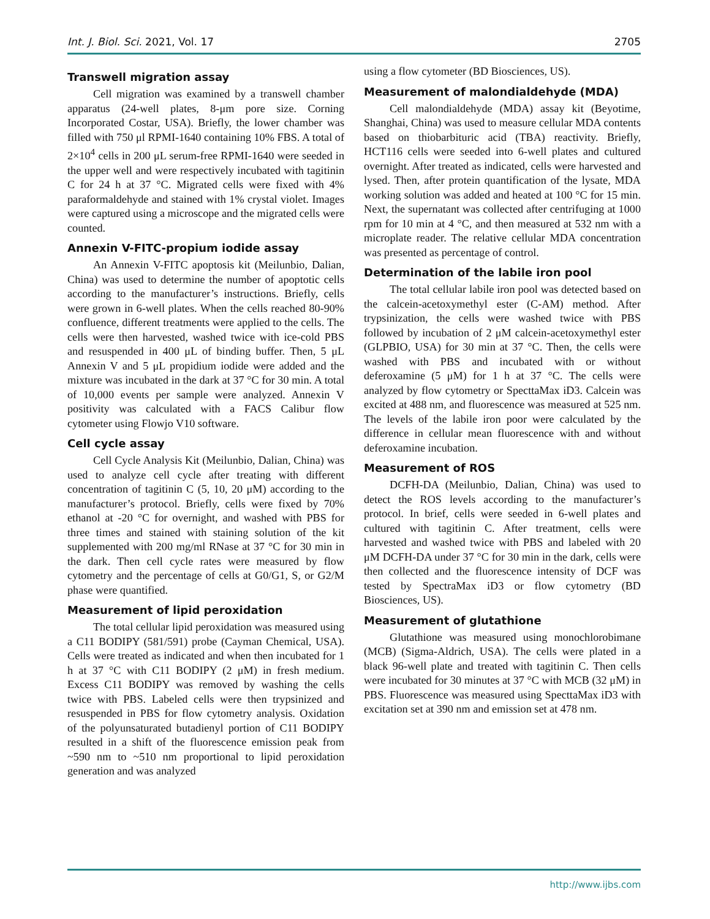Int. J. Biol. Sci. 2021, Vol. 17 2705
Transwell migration assay
Cell migration was examined by a transwell chamber apparatus (24-well plates, 8-μm pore size. Corning Incorporated Costar, USA). Briefly, the lower chamber was filled with 750 μl RPMI-1640 containing 10% FBS. A total of 2×10<sup>4</sup> cells in 200 μL serum-free RPMI-1640 were seeded in the upper well and were respectively incubated with tagitinin C for 24 h at 37 °C. Migrated cells were fixed with 4% paraformaldehyde and stained with 1% crystal violet. Images were captured using a microscope and the migrated cells were counted.
Annexin V-FITC-propium iodide assay
An Annexin V-FITC apoptosis kit (Meilunbio, Dalian, China) was used to determine the number of apoptotic cells according to the manufacturer’s instructions. Briefly, cells were grown in 6-well plates. When the cells reached 80-90% confluence, different treatments were applied to the cells. The cells were then harvested, washed twice with ice-cold PBS and resuspended in 400 μL of binding buffer. Then, 5 μL Annexin V and 5 μL propidium iodide were added and the mixture was incubated in the dark at 37 °C for 30 min. A total of 10,000 events per sample were analyzed. Annexin V positivity was calculated with a FACS Calibur flow cytometer using Flowjo V10 software.
Cell cycle assay
Cell Cycle Analysis Kit (Meilunbio, Dalian, China) was used to analyze cell cycle after treating with different concentration of tagitinin C (5, 10, 20 μM) according to the manufacturer’s protocol. Briefly, cells were fixed by 70% ethanol at -20 °C for overnight, and washed with PBS for three times and stained with staining solution of the kit supplemented with 200 mg/ml RNase at 37 °C for 30 min in the dark. Then cell cycle rates were measured by flow cytometry and the percentage of cells at G0/G1, S, or G2/M phase were quantified.
Measurement of lipid peroxidation
The total cellular lipid peroxidation was measured using a C11 BODIPY (581/591) probe (Cayman Chemical, USA). Cells were treated as indicated and when then incubated for 1 h at 37 °C with C11 BODIPY (2 μM) in fresh medium. Excess C11 BODIPY was removed by washing the cells twice with PBS. Labeled cells were then trypsinized and resuspended in PBS for flow cytometry analysis. Oxidation of the polyunsaturated butadienyl portion of C11 BODIPY resulted in a shift of the fluorescence emission peak from ~590 nm to ~510 nm proportional to lipid peroxidation generation and was analyzed
using a flow cytometer (BD Biosciences, US).
Measurement of malondialdehyde (MDA)
Cell malondialdehyde (MDA) assay kit (Beyotime, Shanghai, China) was used to measure cellular MDA contents based on thiobarbituric acid (TBA) reactivity. Briefly, HCT116 cells were seeded into 6-well plates and cultured overnight. After treated as indicated, cells were harvested and lysed. Then, after protein quantification of the lysate, MDA working solution was added and heated at 100 °C for 15 min. Next, the supernatant was collected after centrifuging at 1000 rpm for 10 min at 4 °C, and then measured at 532 nm with a microplate reader. The relative cellular MDA concentration was presented as percentage of control.
Determination of the labile iron pool
The total cellular labile iron pool was detected based on the calcein-acetoxymethyl ester (C-AM) method. After trypsinization, the cells were washed twice with PBS followed by incubation of 2 μM calcein-acetoxymethyl ester (GLPBIO, USA) for 30 min at 37 °C. Then, the cells were washed with PBS and incubated with or without deferoxamine (5 μM) for 1 h at 37 °C. The cells were analyzed by flow cytometry or SpecttaMax iD3. Calcein was excited at 488 nm, and fluorescence was measured at 525 nm. The levels of the labile iron poor were calculated by the difference in cellular mean fluorescence with and without deferoxamine incubation.
Measurement of ROS
DCFH-DA (Meilunbio, Dalian, China) was used to detect the ROS levels according to the manufacturer’s protocol. In brief, cells were seeded in 6-well plates and cultured with tagitinin C. After treatment, cells were harvested and washed twice with PBS and labeled with 20 μM DCFH-DA under 37 °C for 30 min in the dark, cells were then collected and the fluorescence intensity of DCF was tested by SpectraMax iD3 or flow cytometry (BD Biosciences, US).
Measurement of glutathione
Glutathione was measured using monochlorobimane (MCB) (Sigma-Aldrich, USA). The cells were plated in a black 96-well plate and treated with tagitinin C. Then cells were incubated for 30 minutes at 37 °C with MCB (32 μM) in PBS. Fluorescence was measured using SpecttaMax iD3 with excitation set at 390 nm and emission set at 478 nm.
http://www.ijbs.com